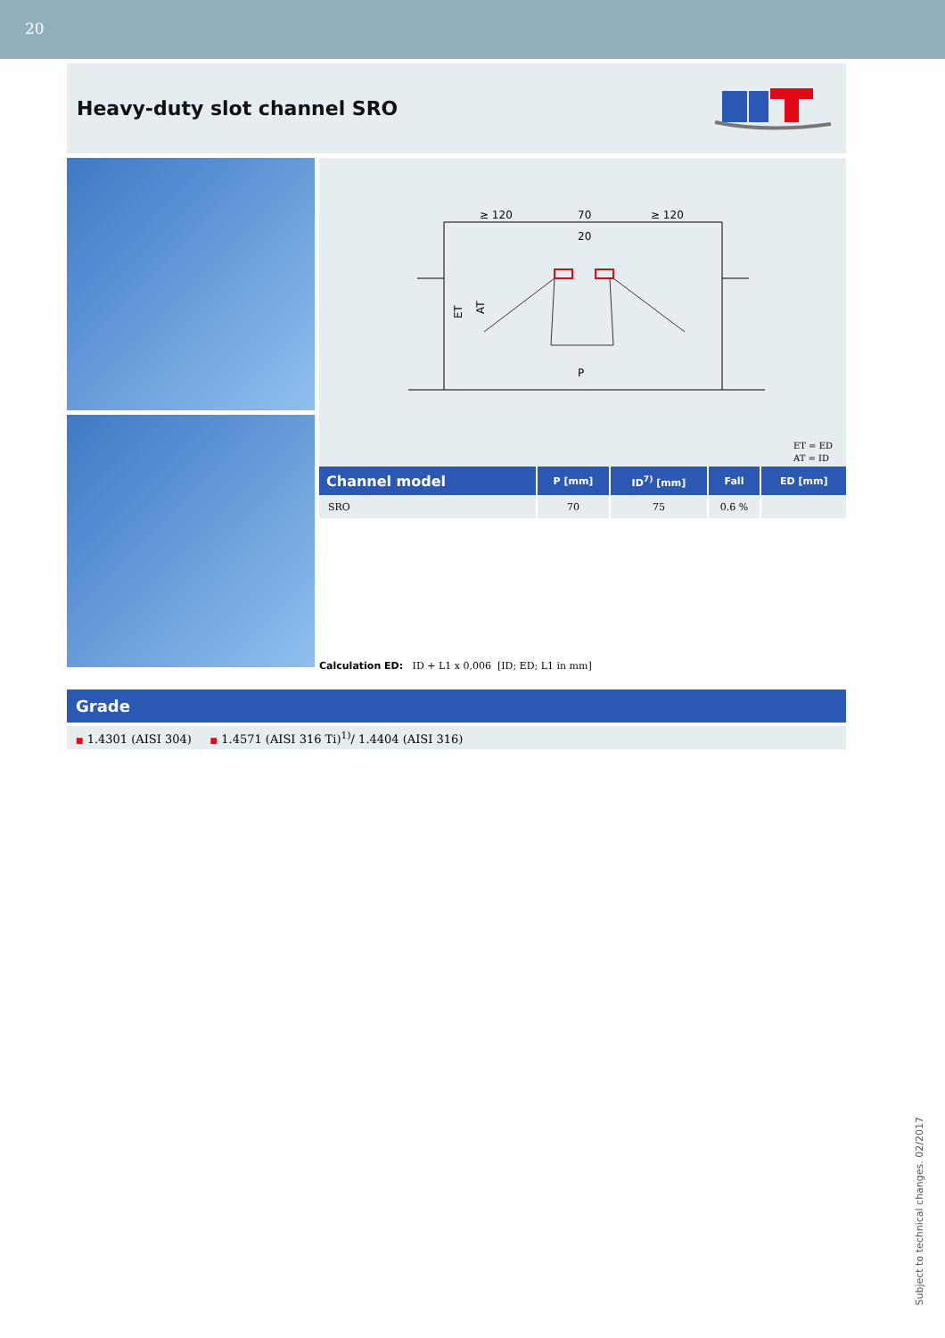20
Heavy-duty slot channel SRO
≥ 120
70
≥ 120
20
P
ET
AT
ET = ED
AT = ID
| Channel model | P [mm] | ID<sup>7)</sup> [mm] | Fall | ED [mm] |
| --- | --- | --- | --- | --- |
| SRO | 70 | 75 | 0.6 % | |
Calculation ED: ID + L1 x 0,006 [ID; ED; L1 in mm]
Grade
■ 1.4301 (AISI 304) ■ 1.4571 (AISI 316 Ti)<sup>1)</sup>/ 1.4404 (AISI 316)
Subject to technical changes. 02/2017